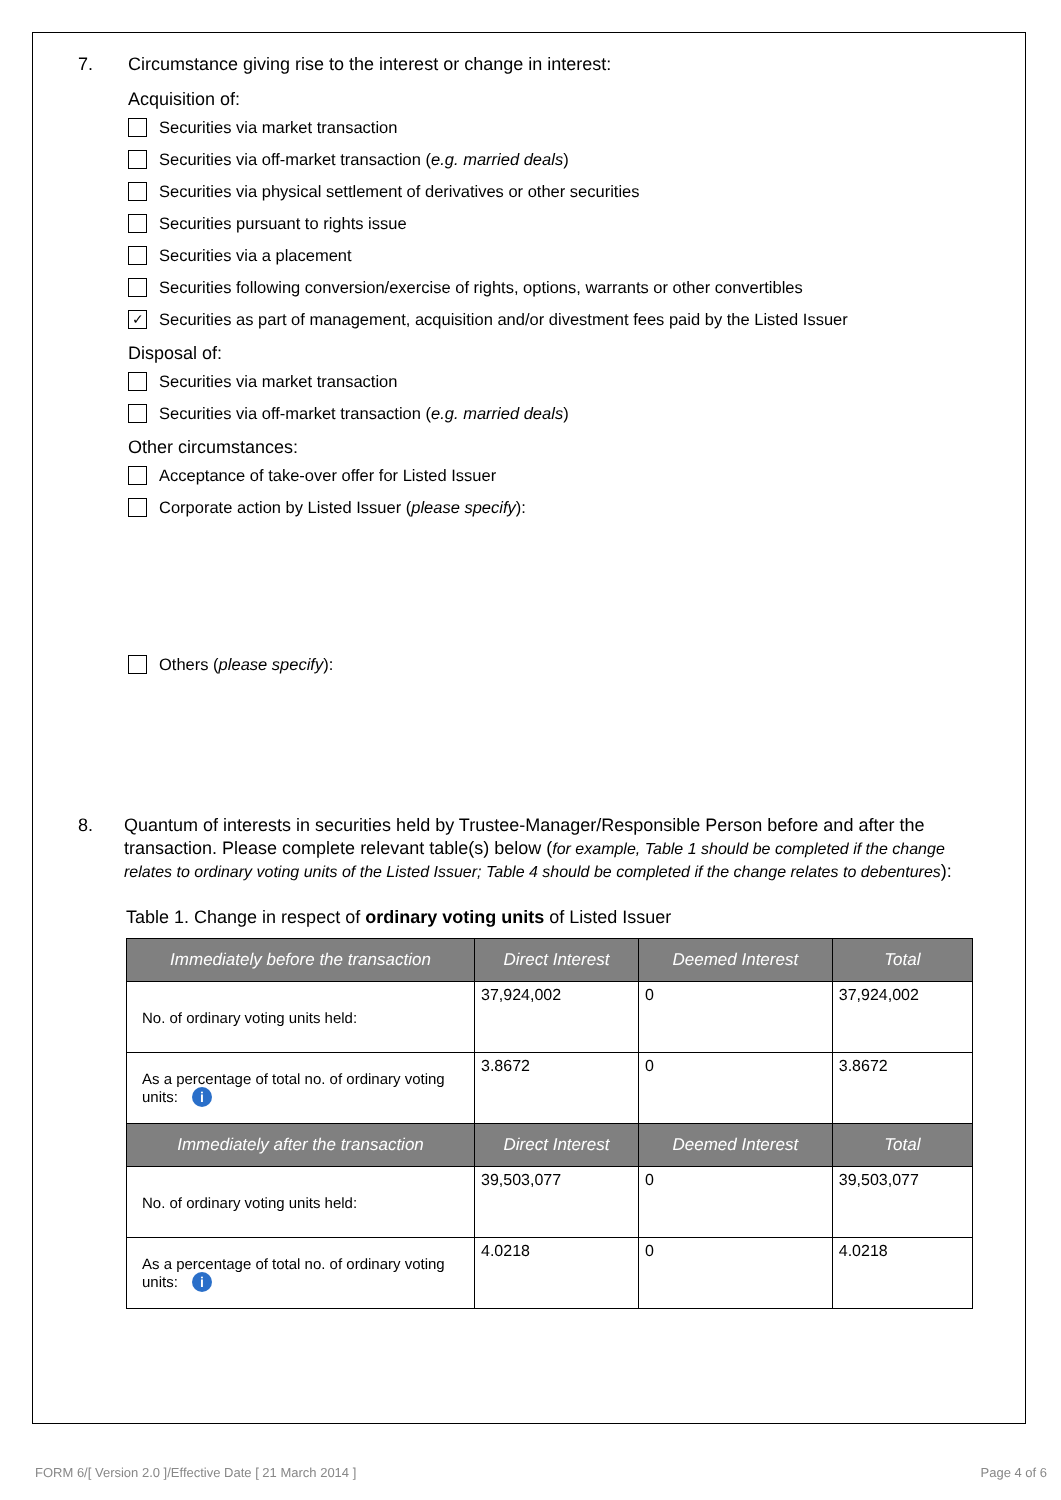7. Circumstance giving rise to the interest or change in interest:
Acquisition of:
Securities via market transaction
Securities via off-market transaction (e.g. married deals)
Securities via physical settlement of derivatives or other securities
Securities pursuant to rights issue
Securities via a placement
Securities following conversion/exercise of rights, options, warrants or other convertibles
✓ Securities as part of management, acquisition and/or divestment fees paid by the Listed Issuer
Disposal of:
Securities via market transaction
Securities via off-market transaction (e.g. married deals)
Other circumstances:
Acceptance of take-over offer for Listed Issuer
Corporate action by Listed Issuer (please specify):
Others (please specify):
8. Quantum of interests in securities held by Trustee-Manager/Responsible Person before and after the transaction. Please complete relevant table(s) below (for example, Table 1 should be completed if the change relates to ordinary voting units of the Listed Issuer; Table 4 should be completed if the change relates to debentures):
Table 1. Change in respect of ordinary voting units of Listed Issuer
| Immediately before the transaction | Direct Interest | Deemed Interest | Total |
| --- | --- | --- | --- |
| No. of ordinary voting units held: | 37,924,002 | 0 | 37,924,002 |
| As a percentage of total no. of ordinary voting units: i | 3.8672 | 0 | 3.8672 |
| Immediately after the transaction | Direct Interest | Deemed Interest | Total |
| No. of ordinary voting units held: | 39,503,077 | 0 | 39,503,077 |
| As a percentage of total no. of ordinary voting units: i | 4.0218 | 0 | 4.0218 |
FORM 6/[ Version 2.0 ]/Effective Date [ 21 March 2014 ] Page 4 of 6